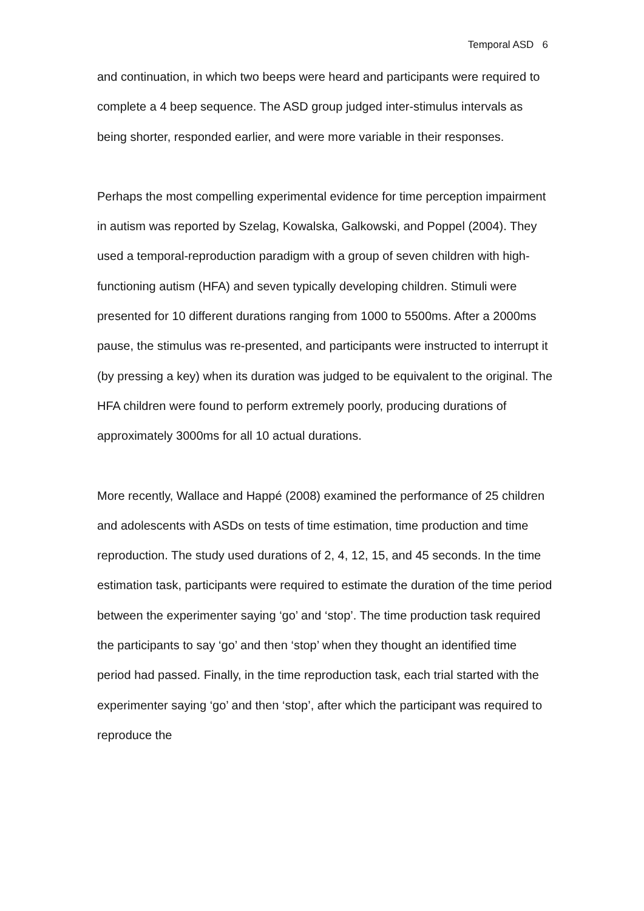Temporal ASD 6
and continuation, in which two beeps were heard and participants were required to complete a 4 beep sequence. The ASD group judged inter-stimulus intervals as being shorter, responded earlier, and were more variable in their responses.
Perhaps the most compelling experimental evidence for time perception impairment in autism was reported by Szelag, Kowalska, Galkowski, and Poppel (2004). They used a temporal-reproduction paradigm with a group of seven children with high-functioning autism (HFA) and seven typically developing children. Stimuli were presented for 10 different durations ranging from 1000 to 5500ms. After a 2000ms pause, the stimulus was re-presented, and participants were instructed to interrupt it (by pressing a key) when its duration was judged to be equivalent to the original. The HFA children were found to perform extremely poorly, producing durations of approximately 3000ms for all 10 actual durations.
More recently, Wallace and Happé (2008) examined the performance of 25 children and adolescents with ASDs on tests of time estimation, time production and time reproduction. The study used durations of 2, 4, 12, 15, and 45 seconds. In the time estimation task, participants were required to estimate the duration of the time period between the experimenter saying ‘go’ and ‘stop’. The time production task required the participants to say ‘go’ and then ‘stop’ when they thought an identified time period had passed. Finally, in the time reproduction task, each trial started with the experimenter saying ‘go’ and then ‘stop’, after which the participant was required to reproduce the